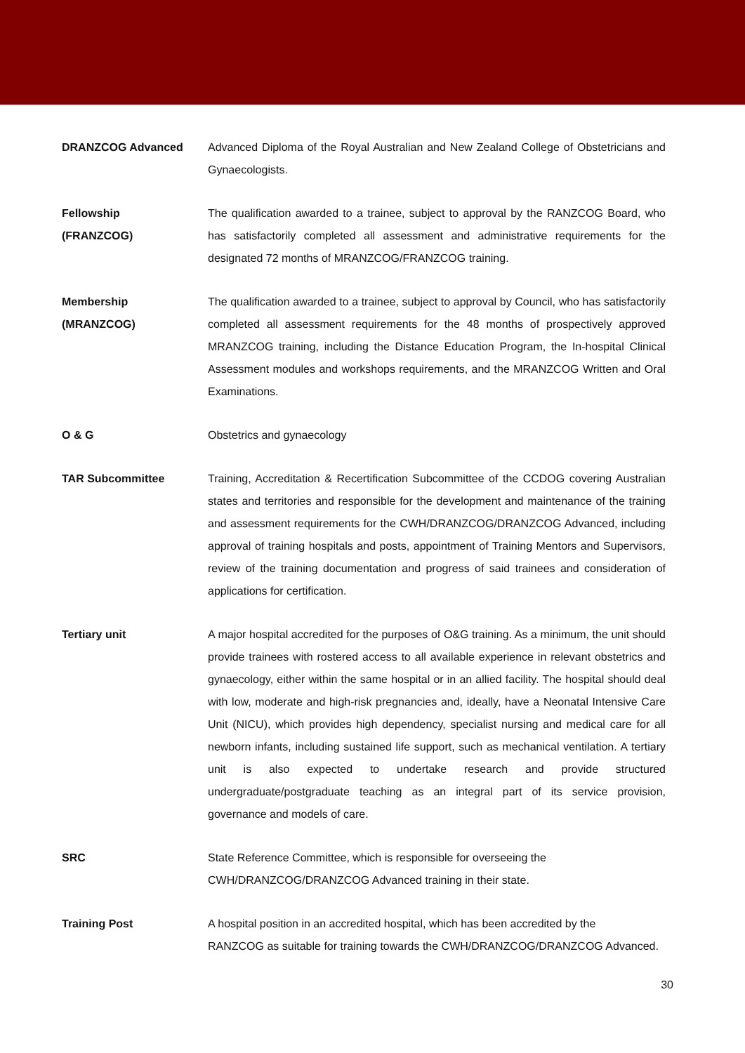DRANZCOG Advanced Advanced Diploma of the Royal Australian and New Zealand College of Obstetricians and Gynaecologists.
Fellowship
(FRANZCOG)
The qualification awarded to a trainee, subject to approval by the RANZCOG Board, who has satisfactorily completed all assessment and administrative requirements for the designated 72 months of MRANZCOG/FRANZCOG training.
Membership
(MRANZCOG)
The qualification awarded to a trainee, subject to approval by Council, who has satisfactorily completed all assessment requirements for the 48 months of prospectively approved MRANZCOG training, including the Distance Education Program, the In-hospital Clinical Assessment modules and workshops requirements, and the MRANZCOG Written and Oral Examinations.
O & G Obstetrics and gynaecology
TAR Subcommittee Training, Accreditation & Recertification Subcommittee of the CCDOG covering Australian states and territories and responsible for the development and maintenance of the training and assessment requirements for the CWH/DRANZCOG/DRANZCOG Advanced, including approval of training hospitals and posts, appointment of Training Mentors and Supervisors, review of the training documentation and progress of said trainees and consideration of applications for certification.
Tertiary unit A major hospital accredited for the purposes of O&G training. As a minimum, the unit should provide trainees with rostered access to all available experience in relevant obstetrics and gynaecology, either within the same hospital or in an allied facility. The hospital should deal with low, moderate and high-risk pregnancies and, ideally, have a Neonatal Intensive Care Unit (NICU), which provides high dependency, specialist nursing and medical care for all newborn infants, including sustained life support, such as mechanical ventilation. A tertiary unit is also expected to undertake research and provide structured undergraduate/postgraduate teaching as an integral part of its service provision, governance and models of care.
SRC State Reference Committee, which is responsible for overseeing the
CWH/DRANZCOG/DRANZCOG Advanced training in their state.
Training Post A hospital position in an accredited hospital, which has been accredited by the
RANZCOG as suitable for training towards the CWH/DRANZCOG/DRANZCOG Advanced.
30